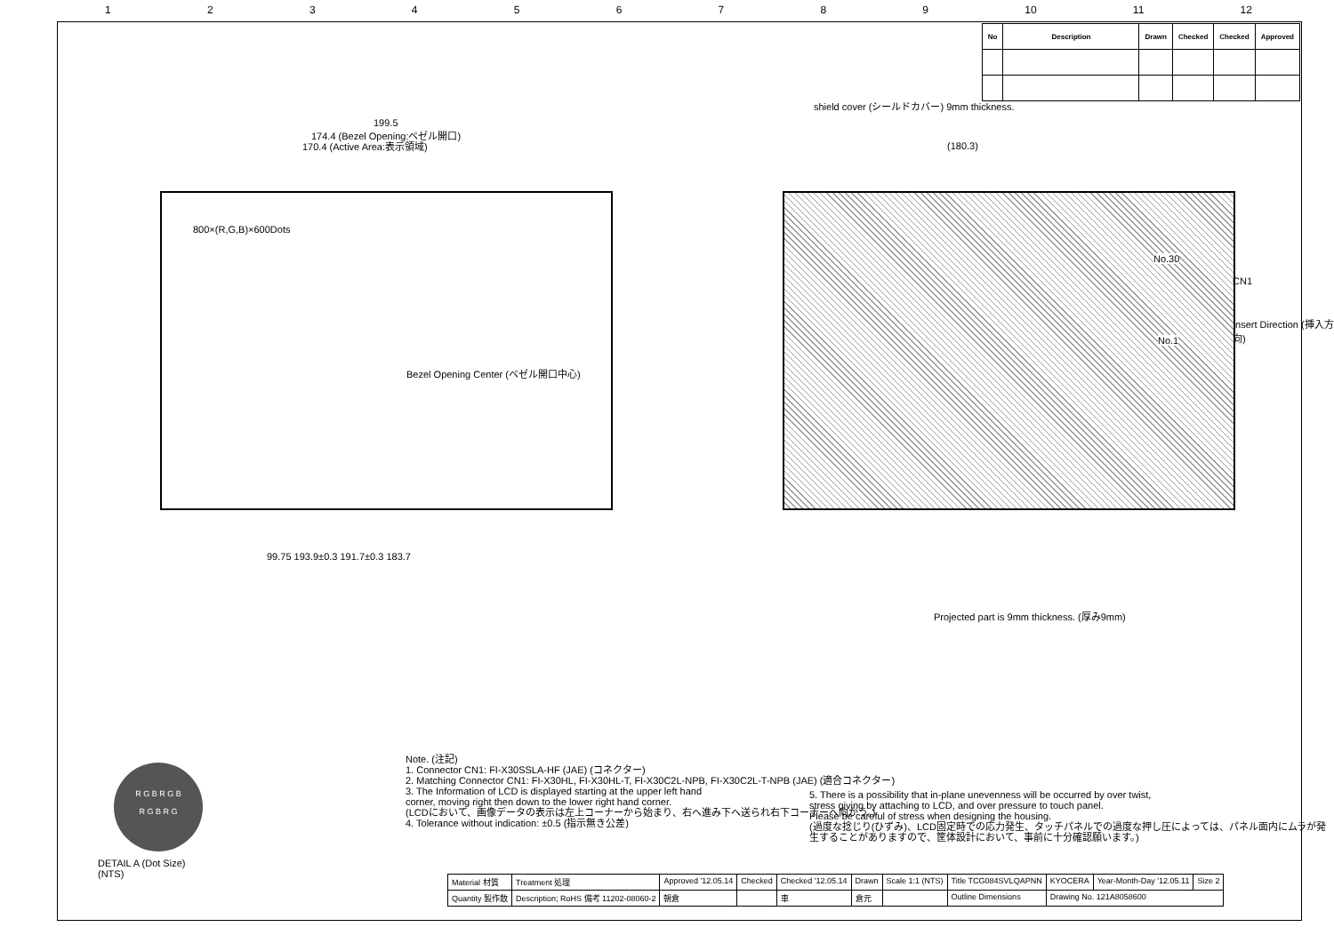123456789 10 11 12
| No | Description | Drawn | Checked | Checked | Approved |
| --- | --- | --- | --- | --- | --- |
199.5
174.4 (Bezel Opening:ベゼル開口)
170.4 (Active Area:表示領域)
shield cover (シールドカバー) 9mm thickness.
(180.3)
800×(R,G,B)×600Dots
Bezel Opening Center (ベゼル開口中心)
No.30
No.1
CN1
Insert Direction (挿入方向)
99.75 193.9±0.3 191.7±0.3 183.7
Projected part is 9mm thickness. (厚み9mm)
R G B R G B
R G B R G
DETAIL A (Dot Size)
(NTS)
Note. (注記)
1. Connector CN1: FI-X30SSLA-HF (JAE) (コネクター)
2. Matching Connector CN1: FI-X30HL, FI-X30HL-T, FI-X30C2L-NPB, FI-X30C2L-T-NPB (JAE) (適合コネクター)
3. The Information of LCD is displayed starting at the upper left hand
corner, moving right then down to the lower right hand corner.
(LCDにおいて、画像データの表示は左上コーナーから始まり、右へ進み下へ送られ右下コーナーへ向かう。)
4. Tolerance without indication: ±0.5 (指示無き公差)
5. There is a possibility that in-plane unevenness will be occurred by over twist,
stress giving by attaching to LCD, and over pressure to touch panel.
Please be careful of stress when designing the housing.
(過度な捻じり(ひずみ)、LCD固定時での応力発生、タッチパネルでの過度な押し圧によっては、パネル面内にムラが発生することがありますので、筐体設計において、事前に十分確認願います。)
| Material 材質 | Treatment 処理 | Approved '12.05.14 | Checked | Checked '12.05.14 | Drawn | Scale 1:1 (NTS) | Title TCG084SVLQAPNN | KYOCERA | Year-Month-Day '12.05.11 | Size 2 |
| Quantity 製作数 | Description; RoHS 備考 11202-08060-2 | 朝倉 | | 車 | 倉元 | | Outline Dimensions | Drawing No. 121A8058600 | | |